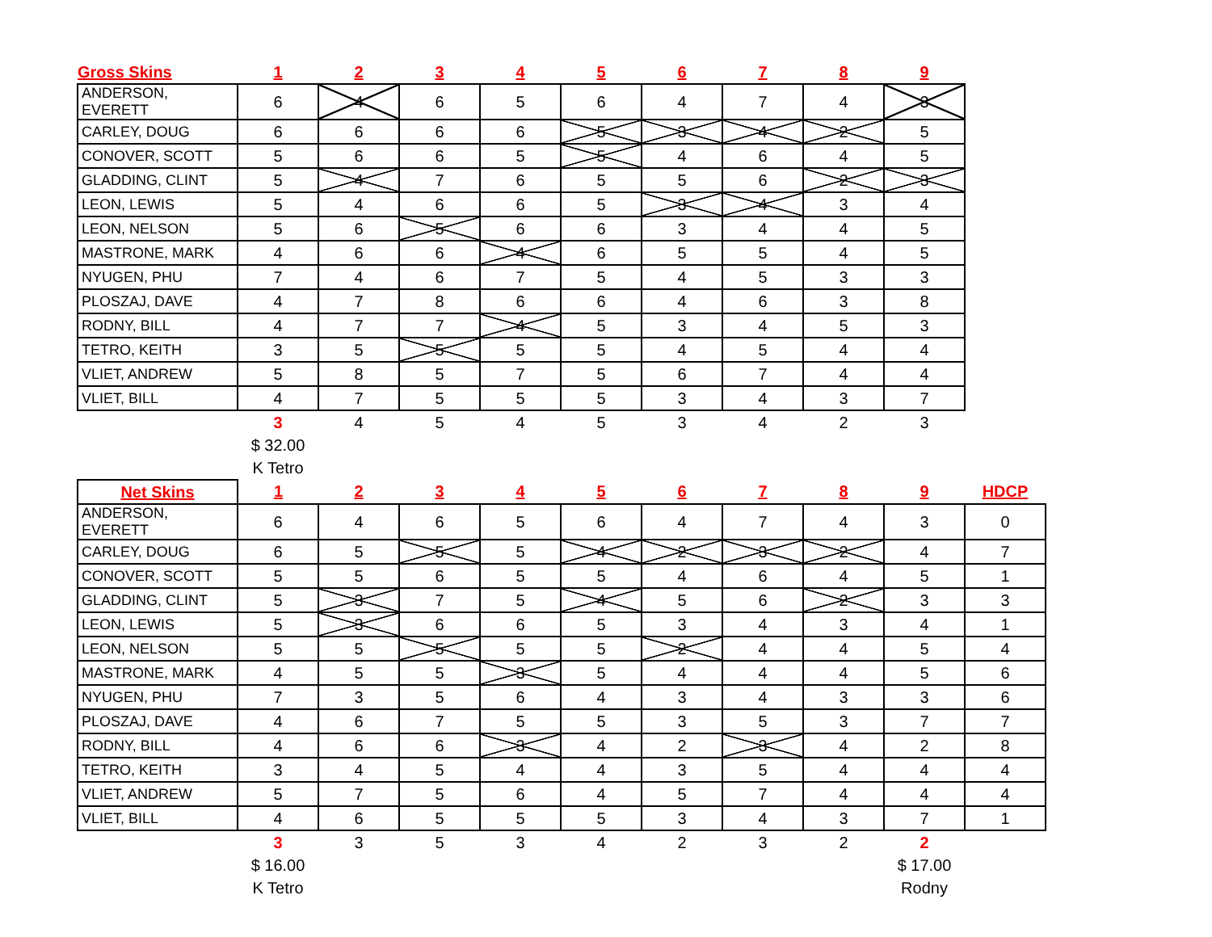| Gross Skins | 1 | 2 | 3 | 4 | 5 | 6 | 7 | 8 | 9 |
| --- | --- | --- | --- | --- | --- | --- | --- | --- | --- |
| ANDERSON, EVERETT | 6 | 4 | 6 | 5 | 6 | 4 | 7 | 4 | 3 |
| CARLEY, DOUG | 6 | 6 | 6 | 6 | 5 | 3 | 4 | 2 | 5 |
| CONOVER, SCOTT | 5 | 6 | 6 | 5 | 5 | 4 | 6 | 4 | 5 |
| GLADDING, CLINT | 5 | 4 | 7 | 6 | 5 | 5 | 6 | 2 | 3 |
| LEON, LEWIS | 5 | 4 | 6 | 6 | 5 | 3 | 4 | 3 | 4 |
| LEON, NELSON | 5 | 6 | 5 | 6 | 6 | 3 | 4 | 4 | 5 |
| MASTRONE, MARK | 4 | 6 | 6 | 4 | 6 | 5 | 5 | 4 | 5 |
| NYUGEN, PHU | 7 | 4 | 6 | 7 | 5 | 4 | 5 | 3 | 3 |
| PLOSZAJ, DAVE | 4 | 7 | 8 | 6 | 6 | 4 | 6 | 3 | 8 |
| RODNY, BILL | 4 | 7 | 7 | 4 | 5 | 3 | 4 | 5 | 3 |
| TETRO, KEITH | 3 | 5 | 5 | 5 | 5 | 4 | 5 | 4 | 4 |
| VLIET, ANDREW | 5 | 8 | 5 | 7 | 5 | 6 | 7 | 4 | 4 |
| VLIET, BILL | 4 | 7 | 5 | 5 | 5 | 3 | 4 | 3 | 7 |
| | 3 | 4 | 5 | 4 | 5 | 3 | 4 | 2 | 3 |
| | $ 32.00 | | | | | | | | |
| | K Tetro | | | | | | | | |
| Net Skins | 1 | 2 | 3 | 4 | 5 | 6 | 7 | 8 | 9 | HDCP |
| ANDERSON, EVERETT | 6 | 4 | 6 | 5 | 6 | 4 | 7 | 4 | 3 | 0 |
| CARLEY, DOUG | 6 | 5 | 5 | 5 | 4 | 2 | 3 | 2 | 4 | 7 |
| CONOVER, SCOTT | 5 | 5 | 6 | 5 | 5 | 4 | 6 | 4 | 5 | 1 |
| GLADDING, CLINT | 5 | 3 | 7 | 5 | 4 | 5 | 6 | 2 | 3 | 3 |
| LEON, LEWIS | 5 | 3 | 6 | 6 | 5 | 3 | 4 | 3 | 4 | 1 |
| LEON, NELSON | 5 | 5 | 5 | 5 | 5 | 2 | 4 | 4 | 5 | 4 |
| MASTRONE, MARK | 4 | 5 | 5 | 3 | 5 | 4 | 4 | 4 | 5 | 6 |
| NYUGEN, PHU | 7 | 3 | 5 | 6 | 4 | 3 | 4 | 3 | 3 | 6 |
| PLOSZAJ, DAVE | 4 | 6 | 7 | 5 | 5 | 3 | 5 | 3 | 7 | 7 |
| RODNY, BILL | 4 | 6 | 6 | 3 | 4 | 2 | 3 | 4 | 2 | 8 |
| TETRO, KEITH | 3 | 4 | 5 | 4 | 4 | 3 | 5 | 4 | 4 | 4 |
| VLIET, ANDREW | 5 | 7 | 5 | 6 | 4 | 5 | 7 | 4 | 4 | 4 |
| VLIET, BILL | 4 | 6 | 5 | 5 | 5 | 3 | 4 | 3 | 7 | 1 |
| | 3 | 3 | 5 | 3 | 4 | 2 | 3 | 2 | 2 | |
| | $ 16.00 | | | | | | | | $ 17.00 | |
| | K Tetro | | | | | | | | Rodny | |